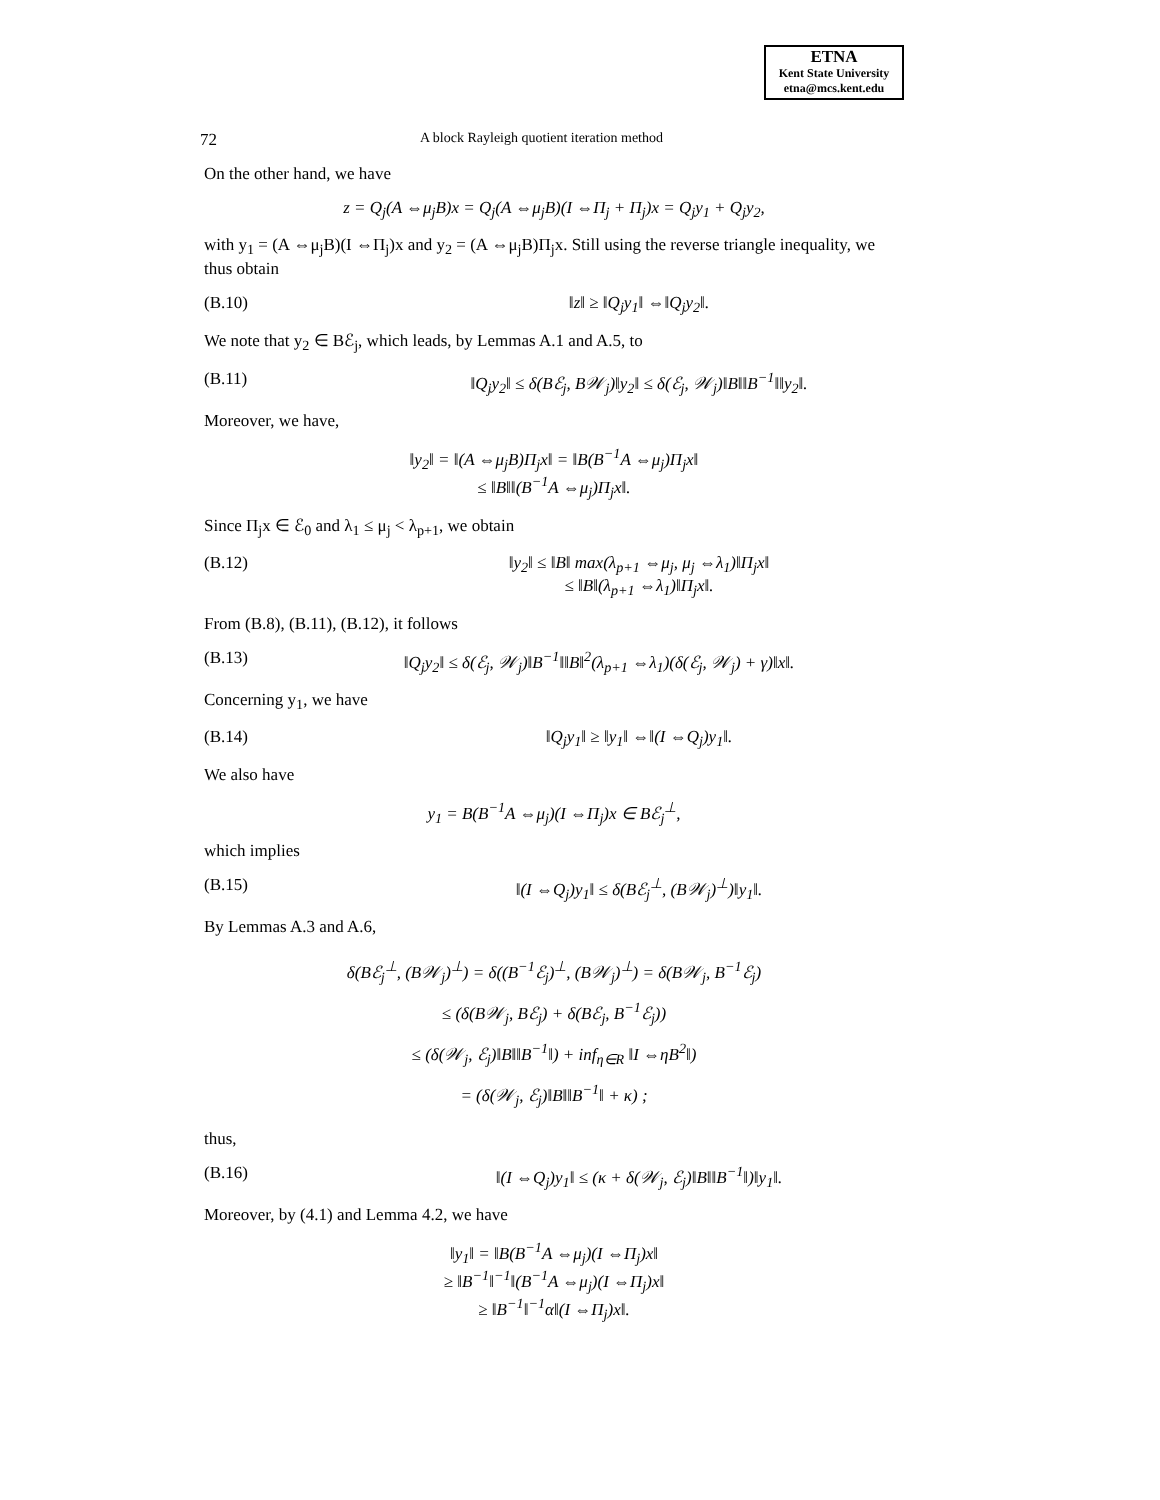ETNA
Kent State University
etna@mcs.kent.edu
72 A block Rayleigh quotient iteration method
On the other hand, we have
z = Q<sub>j</sub>(A ⇔μ<sub>j</sub>B)x = Q<sub>j</sub>(A ⇔μ<sub>j</sub>B)(I ⇔Π<sub>j</sub> + Π<sub>j</sub>)x = Q<sub>j</sub>y<sub>1</sub> + Q<sub>j</sub>y<sub>2</sub>,
with y<sub>1</sub> = (A ⇔μ<sub>j</sub>B)(I ⇔Π<sub>j</sub>)x and y<sub>2</sub> = (A ⇔μ<sub>j</sub>B)Π<sub>j</sub>x. Still using the reverse triangle inequality, we thus obtain
(B.10) ‖z‖ ≥ ‖Q<sub>j</sub>y<sub>1</sub>‖ ⇔‖Q<sub>j</sub>y<sub>2</sub>‖.
We note that y<sub>2</sub> ∈ Bℰ<sub>j</sub>, which leads, by Lemmas A.1 and A.5, to
(B.11) ‖Q<sub>j</sub>y<sub>2</sub>‖ ≤ δ(Bℰ<sub>j</sub>, B𝒲<sub>j</sub>)‖y<sub>2</sub>‖ ≤ δ(ℰ<sub>j</sub>, 𝒲<sub>j</sub>)‖B‖‖B<sup>−1</sup>‖‖y<sub>2</sub>‖.
Moreover, we have,
‖y<sub>2</sub>‖ = ‖(A ⇔μ<sub>j</sub>B)Π<sub>j</sub>x‖ = ‖B(B<sup>−1</sup>A ⇔μ<sub>j</sub>)Π<sub>j</sub>x‖
≤ ‖B‖‖(B<sup>−1</sup>A ⇔μ<sub>j</sub>)Π<sub>j</sub>x‖.
Since Π<sub>j</sub>x ∈ ℰ<sub>0</sub> and λ<sub>1</sub> ≤ μ<sub>j</sub> < λ<sub>p+1</sub>, we obtain
(B.12) ‖y<sub>2</sub>‖ ≤ ‖B‖ max(λ<sub>p+1</sub> ⇔μ<sub>j</sub>, μ<sub>j</sub> ⇔λ<sub>1</sub>)‖Π<sub>j</sub>x‖
≤ ‖B‖(λ<sub>p+1</sub> ⇔λ<sub>1</sub>)‖Π<sub>j</sub>x‖.
From (B.8), (B.11), (B.12), it follows
(B.13) ‖Q<sub>j</sub>y<sub>2</sub>‖ ≤ δ(ℰ<sub>j</sub>, 𝒲<sub>j</sub>)‖B<sup>−1</sup>‖‖B‖<sup>2</sup>(λ<sub>p+1</sub> ⇔λ<sub>1</sub>)(δ(ℰ<sub>j</sub>, 𝒲<sub>j</sub>) + γ)‖x‖.
Concerning y<sub>1</sub>, we have
(B.14) ‖Q<sub>j</sub>y<sub>1</sub>‖ ≥ ‖y<sub>1</sub>‖ ⇔‖(I ⇔Q<sub>j</sub>)y<sub>1</sub>‖.
We also have
y<sub>1</sub> = B(B<sup>−1</sup>A ⇔μ<sub>j</sub>)(I ⇔Π<sub>j</sub>)x ∈ Bℰ<sub>j</sub><sup>⊥</sup>,
which implies
(B.15) ‖(I ⇔Q<sub>j</sub>)y<sub>1</sub>‖ ≤ δ(Bℰ<sub>j</sub><sup>⊥</sup>, (B𝒲<sub>j</sub>)<sup>⊥</sup>)‖y<sub>1</sub>‖.
By Lemmas A.3 and A.6,
δ(Bℰ<sub>j</sub><sup>⊥</sup>, (B𝒲<sub>j</sub>)<sup>⊥</sup>) = δ((B<sup>−1</sup>ℰ<sub>j</sub>)<sup>⊥</sup>, (B𝒲<sub>j</sub>)<sup>⊥</sup>) = δ(B𝒲<sub>j</sub>, B<sup>−1</sup>ℰ<sub>j</sub>)
≤ (δ(B𝒲<sub>j</sub>, Bℰ<sub>j</sub>) + δ(Bℰ<sub>j</sub>, B<sup>−1</sup>ℰ<sub>j</sub>))
≤ (δ(𝒲<sub>j</sub>, ℰ<sub>j</sub>)‖B‖‖B<sup>−1</sup>‖) + inf<sub>η∈R</sub> ‖I ⇔ηB<sup>2</sup>‖)
= (δ(𝒲<sub>j</sub>, ℰ<sub>j</sub>)‖B‖‖B<sup>−1</sup>‖ + κ) ;
thus,
(B.16) ‖(I ⇔Q<sub>j</sub>)y<sub>1</sub>‖ ≤ (κ + δ(𝒲<sub>j</sub>, ℰ<sub>j</sub>)‖B‖‖B<sup>−1</sup>‖)‖y<sub>1</sub>‖.
Moreover, by (4.1) and Lemma 4.2, we have
‖y<sub>1</sub>‖ = ‖B(B<sup>−1</sup>A ⇔μ<sub>j</sub>)(I ⇔Π<sub>j</sub>)x‖
≥ ‖B<sup>−1</sup>‖<sup>−1</sup>‖(B<sup>−1</sup>A ⇔μ<sub>j</sub>)(I ⇔Π<sub>j</sub>)x‖
≥ ‖B<sup>−1</sup>‖<sup>−1</sup>α‖(I ⇔Π<sub>j</sub>)x‖.